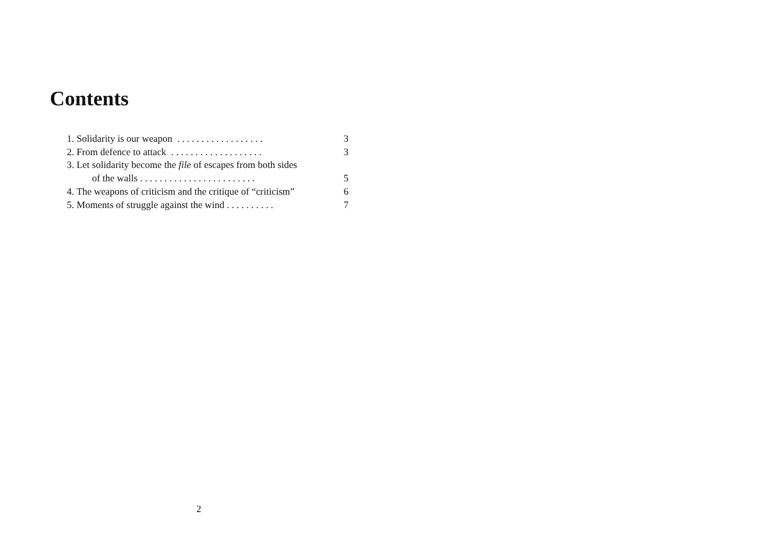Contents
1. Solidarity is our weapon . . . . . . . . . . . . . . . . . . 3
2. From defence to attack . . . . . . . . . . . . . . . . . . . 3
3. Let solidarity become the file of escapes from both sides
of the walls . . . . . . . . . . . . . . . . . . . . . . . . 5
4. The weapons of criticism and the critique of “criticism” 6
5. Moments of struggle against the wind . . . . . . . . . . 7
2